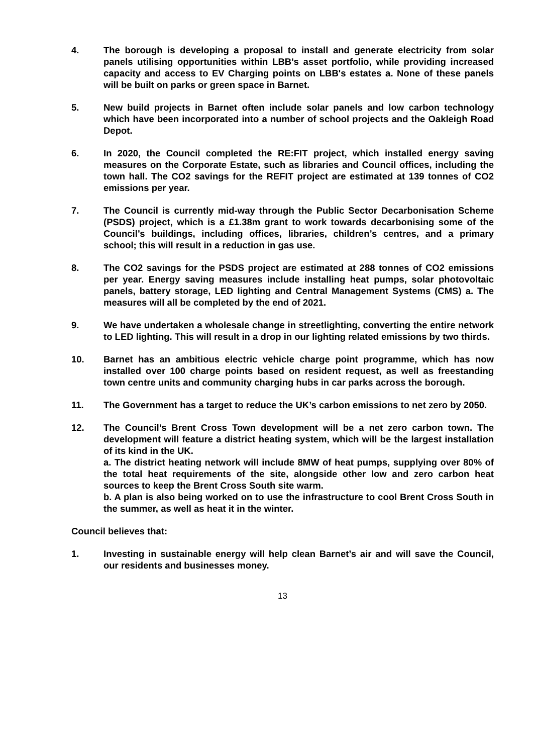4. The borough is developing a proposal to install and generate electricity from solar panels utilising opportunities within LBB's asset portfolio, while providing increased capacity and access to EV Charging points on LBB's estates a. None of these panels will be built on parks or green space in Barnet.
5. New build projects in Barnet often include solar panels and low carbon technology which have been incorporated into a number of school projects and the Oakleigh Road Depot.
6. In 2020, the Council completed the RE:FIT project, which installed energy saving measures on the Corporate Estate, such as libraries and Council offices, including the town hall. The CO2 savings for the REFIT project are estimated at 139 tonnes of CO2 emissions per year.
7. The Council is currently mid-way through the Public Sector Decarbonisation Scheme (PSDS) project, which is a £1.38m grant to work towards decarbonising some of the Council’s buildings, including offices, libraries, children’s centres, and a primary school; this will result in a reduction in gas use.
8. The CO2 savings for the PSDS project are estimated at 288 tonnes of CO2 emissions per year. Energy saving measures include installing heat pumps, solar photovoltaic panels, battery storage, LED lighting and Central Management Systems (CMS) a. The measures will all be completed by the end of 2021.
9. We have undertaken a wholesale change in streetlighting, converting the entire network to LED lighting. This will result in a drop in our lighting related emissions by two thirds.
10. Barnet has an ambitious electric vehicle charge point programme, which has now installed over 100 charge points based on resident request, as well as freestanding town centre units and community charging hubs in car parks across the borough.
11. The Government has a target to reduce the UK’s carbon emissions to net zero by 2050.
12. The Council’s Brent Cross Town development will be a net zero carbon town. The development will feature a district heating system, which will be the largest installation of its kind in the UK.
a. The district heating network will include 8MW of heat pumps, supplying over 80% of the total heat requirements of the site, alongside other low and zero carbon heat sources to keep the Brent Cross South site warm.
b. A plan is also being worked on to use the infrastructure to cool Brent Cross South in the summer, as well as heat it in the winter.
Council believes that:
1. Investing in sustainable energy will help clean Barnet’s air and will save the Council, our residents and businesses money.
13